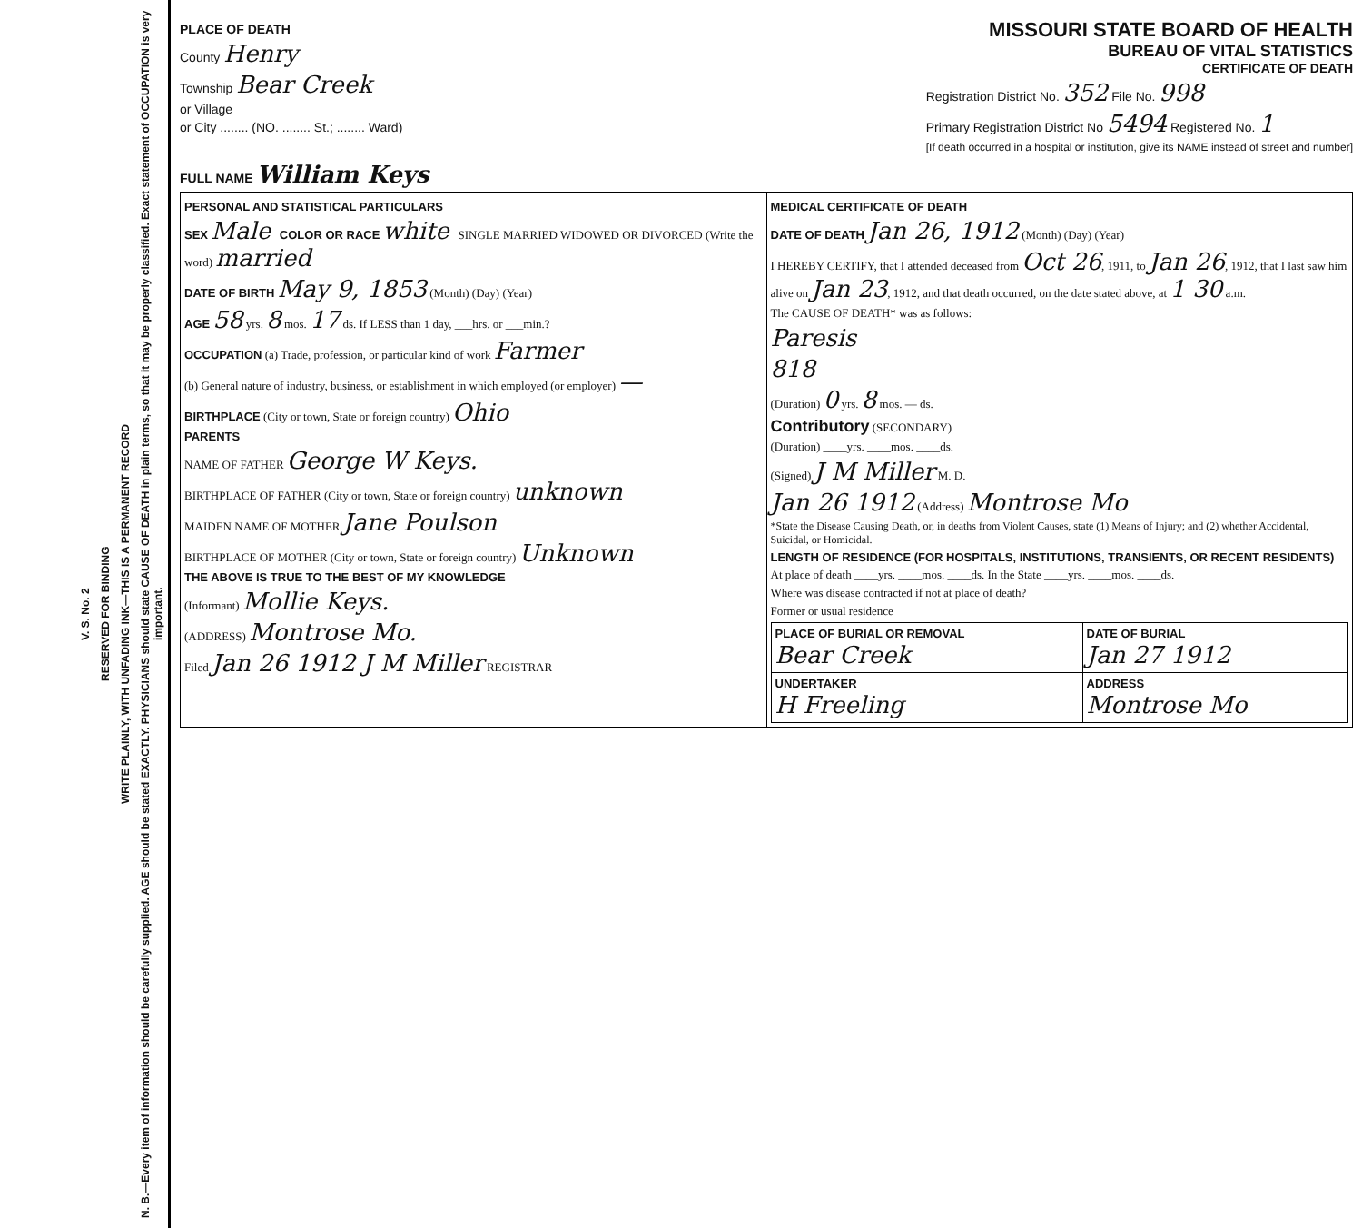N. B.—Every item of information should be carefully supplied. AGE should be stated EXACTLY. PHYSICIANS should state CAUSE OF DEATH in plain terms, so that it may be properly classified. Exact statement of OCCUPATION is very important.
WRITE PLAINLY, WITH UNFADING INK—THIS IS A PERMANENT RECORD
RESERVED FOR BINDING
V. S. No. 2
PLACE OF DEATH
County Henry
Township Bear Creek
or Village
or City ........ (NO. ........ St.; ........ Ward)
MISSOURI STATE BOARD OF HEALTH
BUREAU OF VITAL STATISTICS
CERTIFICATE OF DEATH
Registration District No. 352 File No. 998
Primary Registration District No 5494 Registered No. 1
[If death occurred in a hospital or institution, give its NAME instead of street and number]
FULL NAME William Keys
| PERSONAL AND STATISTICAL PARTICULARS SEX Male COLOR OR RACE white SINGLE MARRIED WIDOWED OR DIVORCED (Write the word) married DATE OF BIRTH May 9, 1853 (Month) (Day) (Year) AGE 58 yrs. 8 mos. 17 ds. If LESS than 1 day, ___hrs. or ___min.? OCCUPATION (a) Trade, profession, or particular kind of work Farmer (b) General nature of industry, business, or establishment in which employed (or employer) — BIRTHPLACE (City or town, State or foreign country) Ohio PARENTS NAME OF FATHER George W Keys. BIRTHPLACE OF FATHER (City or town, State or foreign country) unknown MAIDEN NAME OF MOTHER Jane Poulson BIRTHPLACE OF MOTHER (City or town, State or foreign country) Unknown THE ABOVE IS TRUE TO THE BEST OF MY KNOWLEDGE (Informant) Mollie Keys. (ADDRESS) Montrose Mo. Filed Jan 26 1912 J M Miller REGISTRAR | MEDICAL CERTIFICATE OF DEATH DATE OF DEATH Jan 26, 1912 (Month) (Day) (Year) I HEREBY CERTIFY, that I attended deceased from Oct 26 , 1911, to Jan 26 , 1912, that I last saw him alive on Jan 23 , 1912, and that death occurred, on the date stated above, at 1 30 a.m. The CAUSE OF DEATH* was as follows: Paresis 818 (Duration) 0 yrs. 8 mos. — ds. Contributory (SECONDARY) (Duration) ____yrs. ____mos. ____ds. (Signed) J M Miller M. D. Jan 26 1912 (Address) Montrose Mo *State the Disease Causing Death, or, in deaths from Violent Causes, state (1) Means of Injury; and (2) whether Accidental, Suicidal, or Homicidal. LENGTH OF RESIDENCE (FOR HOSPITALS, INSTITUTIONS, TRANSIENTS, OR RECENT RESIDENTS) At place of death ____yrs. ____mos. ____ds. In the State ____yrs. ____mos. ____ds. Where was disease contracted if not at place of death? Former or usual residence / PLACE OF BURIAL OR REMOVAL Bear Creek / DATE OF BURIAL Jan 27 1912 / / UNDERTAKER H Freeling / ADDRESS Montrose Mo / |